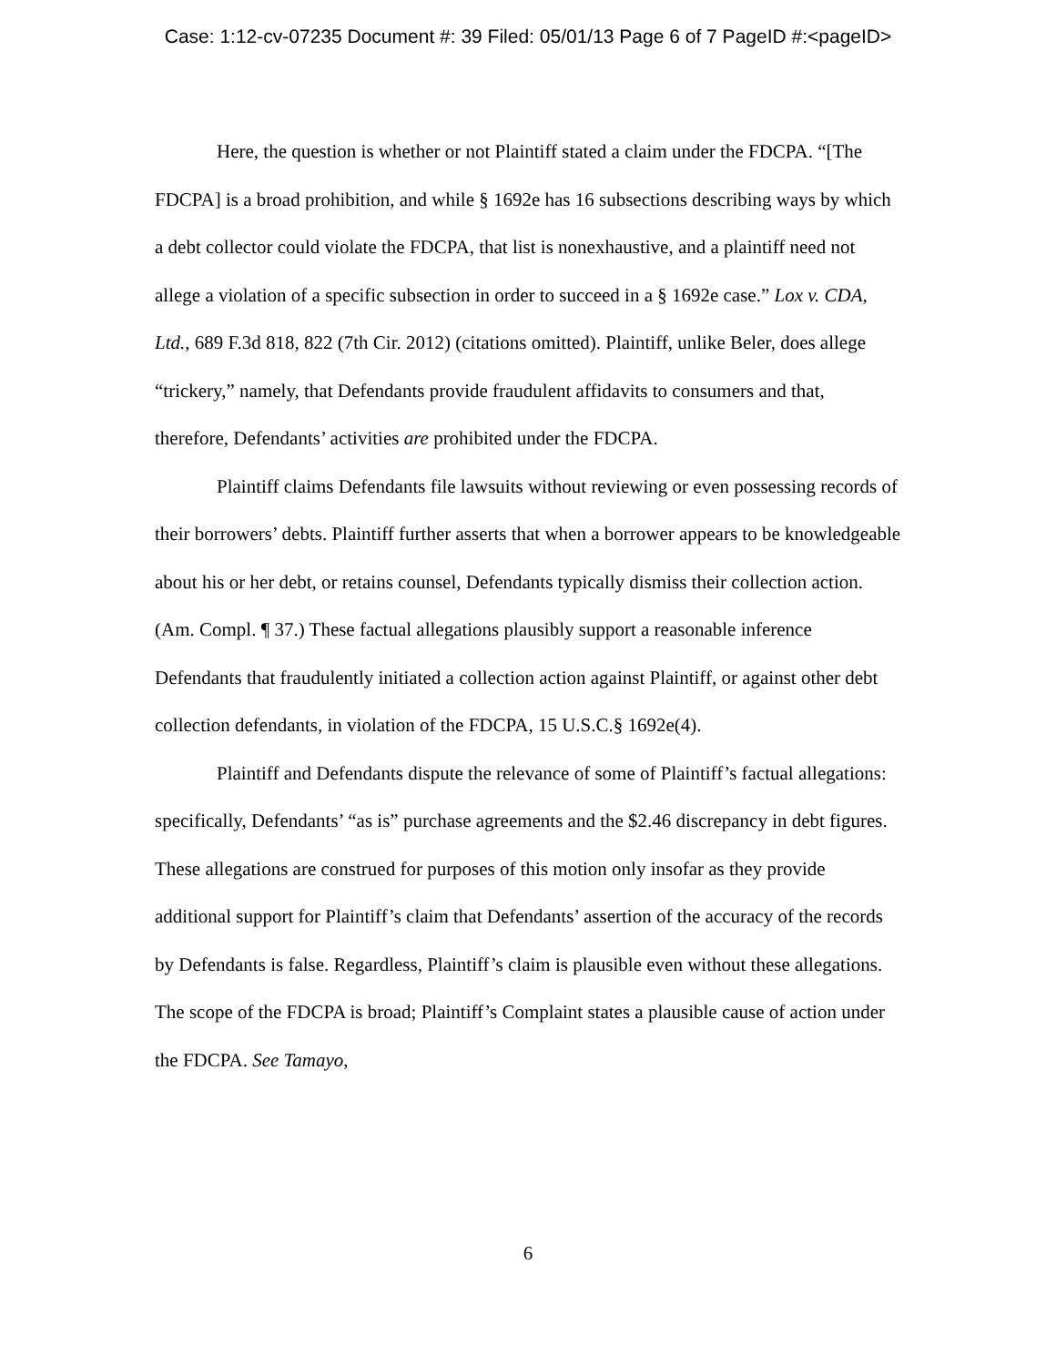Case: 1:12-cv-07235 Document #: 39 Filed: 05/01/13 Page 6 of 7 PageID #:<pageID>
Here, the question is whether or not Plaintiff stated a claim under the FDCPA. “[The FDCPA] is a broad prohibition, and while § 1692e has 16 subsections describing ways by which a debt collector could violate the FDCPA, that list is nonexhaustive, and a plaintiff need not allege a violation of a specific subsection in order to succeed in a § 1692e case.” Lox v. CDA, Ltd., 689 F.3d 818, 822 (7th Cir. 2012) (citations omitted). Plaintiff, unlike Beler, does allege “trickery,” namely, that Defendants provide fraudulent affidavits to consumers and that, therefore, Defendants’ activities are prohibited under the FDCPA.
Plaintiff claims Defendants file lawsuits without reviewing or even possessing records of their borrowers’ debts. Plaintiff further asserts that when a borrower appears to be knowledgeable about his or her debt, or retains counsel, Defendants typically dismiss their collection action. (Am. Compl. ¶ 37.) These factual allegations plausibly support a reasonable inference Defendants that fraudulently initiated a collection action against Plaintiff, or against other debt collection defendants, in violation of the FDCPA, 15 U.S.C.§ 1692e(4).
Plaintiff and Defendants dispute the relevance of some of Plaintiff’s factual allegations: specifically, Defendants’ “as is” purchase agreements and the $2.46 discrepancy in debt figures. These allegations are construed for purposes of this motion only insofar as they provide additional support for Plaintiff’s claim that Defendants’ assertion of the accuracy of the records by Defendants is false. Regardless, Plaintiff’s claim is plausible even without these allegations. The scope of the FDCPA is broad; Plaintiff’s Complaint states a plausible cause of action under the FDCPA. See Tamayo,
6